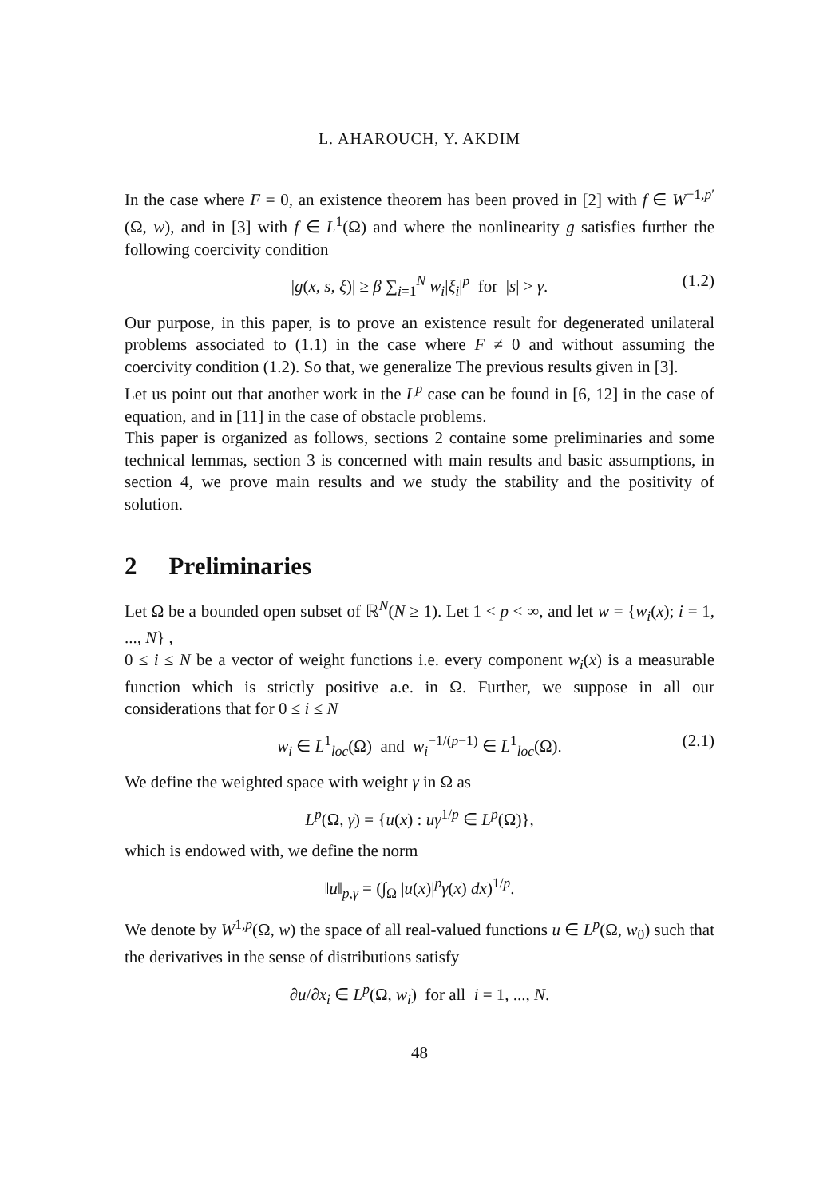L. AHAROUCH, Y. AKDIM
In the case where F = 0, an existence theorem has been proved in [2] with f ∈ W<sup>−1,p′</sup>(Ω, w), and in [3] with f ∈ L<sup>1</sup>(Ω) and where the nonlinearity g satisfies further the following coercivity condition
|g(x, s, ξ)| ≥ β ∑<sub>i=1</sub><sup>N</sup> w<sub>i</sub>|ξ<sub>i</sub>|<sup>p</sup> for |s| > γ. (1.2)
Our purpose, in this paper, is to prove an existence result for degenerated unilateral problems associated to (1.1) in the case where F ≠ 0 and without assuming the coercivity condition (1.2). So that, we generalize The previous results given in [3].
Let us point out that another work in the L<sup>p</sup> case can be found in [6, 12] in the case of equation, and in [11] in the case of obstacle problems.
This paper is organized as follows, sections 2 containe some preliminaries and some technical lemmas, section 3 is concerned with main results and basic assumptions, in section 4, we prove main results and we study the stability and the positivity of solution.
2 Preliminaries
Let Ω be a bounded open subset of ℝ<sup>N</sup>(N ≥ 1). Let 1 < p < ∞, and let w = {w<sub>i</sub>(x); i = 1, ..., N} ,
0 ≤ i ≤ N be a vector of weight functions i.e. every component w<sub>i</sub>(x) is a measurable function which is strictly positive a.e. in Ω. Further, we suppose in all our considerations that for 0 ≤ i ≤ N
w<sub>i</sub> ∈ L<sup>1</sup><sub>loc</sub>(Ω) and w<sub>i</sub><sup>−1/(p−1)</sup> ∈ L<sup>1</sup><sub>loc</sub>(Ω). (2.1)
We define the weighted space with weight γ in Ω as
L<sup>p</sup>(Ω, γ) = {u(x) : uγ<sup>1/p</sup> ∈ L<sup>p</sup>(Ω)},
which is endowed with, we define the norm
‖u‖<sub>p,γ</sub> = (∫<sub>Ω</sub> |u(x)|<sup>p</sup>γ(x) dx)<sup>1/p</sup>.
We denote by W<sup>1,p</sup>(Ω, w) the space of all real-valued functions u ∈ L<sup>p</sup>(Ω, w<sub>0</sub>) such that the derivatives in the sense of distributions satisfy
∂u/∂x<sub>i</sub> ∈ L<sup>p</sup>(Ω, w<sub>i</sub>) for all i = 1, ..., N.
48